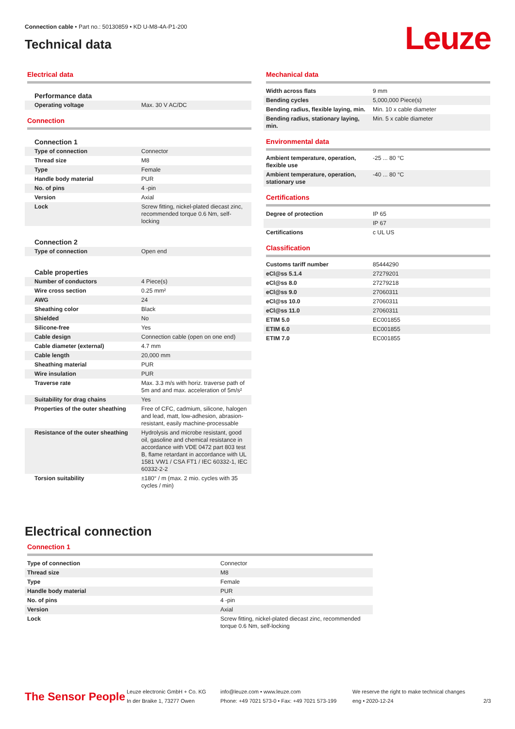Connection cable • Part no.: 50130859 • KD U-M8-4A-P1-200
Technical data
Leuze
Electrical data
| Performance data | |
| Operating voltage | Max. 30 V AC/DC |
Connection
| Connection 1 | |
| Type of connection | Connector |
| Thread size | M8 |
| Type | Female |
| Handle body material | PUR |
| No. of pins | 4 -pin |
| Version | Axial |
| Lock | Screw fitting, nickel-plated diecast zinc, recommended torque 0.6 Nm, self-locking |
| Connection 2 | |
| Type of connection | Open end |
| Cable properties | |
| Number of conductors | 4 Piece(s) |
| Wire cross section | 0.25 mm² |
| AWG | 24 |
| Sheathing color | Black |
| Shielded | No |
| Silicone-free | Yes |
| Cable design | Connection cable (open on one end) |
| Cable diameter (external) | 4.7 mm |
| Cable length | 20,000 mm |
| Sheathing material | PUR |
| Wire insulation | PUR |
| Traverse rate | Max. 3.3 m/s with horiz. traverse path of 5m and and max. acceleration of 5m/s² |
| Suitability for drag chains | Yes |
| Properties of the outer sheathing | Free of CFC, cadmium, silicone, halogen and lead, matt, low-adhesion, abrasion-resistant, easily machine-processable |
| Resistance of the outer sheathing | Hydrolysis and microbe resistant, good oil, gasoline and chemical resistance in accordance with VDE 0472 part 803 test B, flame retardant in accordance with UL 1581 VW1 / CSA FT1 / IEC 60332-1, IEC 60332-2-2 |
| Torsion suitability | ±180° / m (max. 2 mio. cycles with 35 cycles / min) |
Mechanical data
| Width across flats | 9 mm |
| Bending cycles | 5,000,000 Piece(s) |
| Bending radius, flexible laying, min. | Min. 10 x cable diameter |
| Bending radius, stationary laying, min. | Min. 5 x cable diameter |
Environmental data
| Ambient temperature, operation, flexible use | -25 ... 80 °C |
| Ambient temperature, operation, stationary use | -40 ... 80 °C |
Certifications
| Degree of protection | IP 65 |
| | IP 67 |
| Certifications | c UL US |
Classification
| Customs tariff number | 85444290 |
| eCl@ss 5.1.4 | 27279201 |
| eCl@ss 8.0 | 27279218 |
| eCl@ss 9.0 | 27060311 |
| eCl@ss 10.0 | 27060311 |
| eCl@ss 11.0 | 27060311 |
| ETIM 5.0 | EC001855 |
| ETIM 6.0 | EC001855 |
| ETIM 7.0 | EC001855 |
Electrical connection
Connection 1
| Type of connection | Connector |
| Thread size | M8 |
| Type | Female |
| Handle body material | PUR |
| No. of pins | 4 -pin |
| Version | Axial |
| Lock | Screw fitting, nickel-plated diecast zinc, recommended torque 0.6 Nm, self-locking |
The Sensor People
Leuze electronic GmbH + Co. KG
In der Braike 1, 73277 Owen
info@leuze.com • www.leuze.com
Phone: +49 7021 573-0 • Fax: +49 7021 573-199
We reserve the right to make technical changes
eng • 2020-12-24
2/3